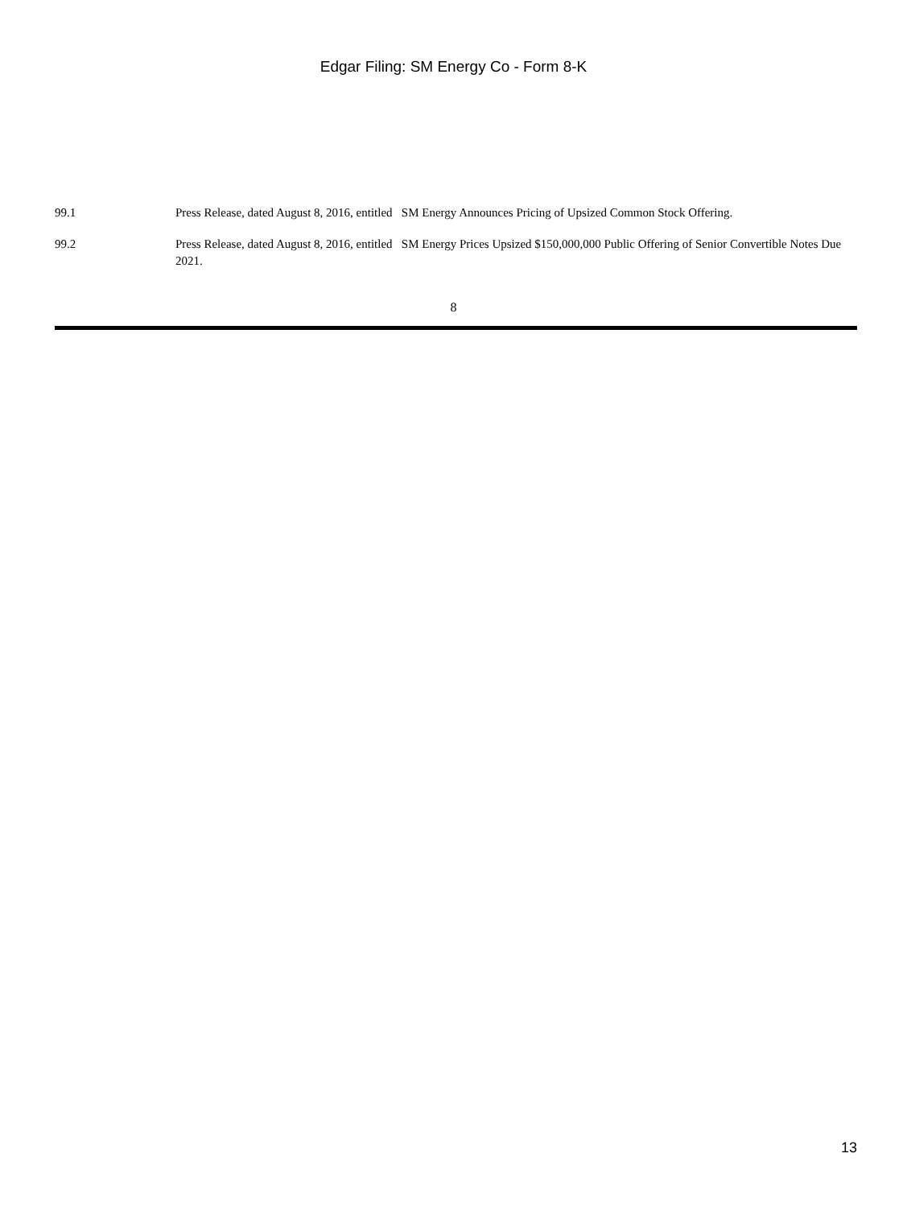Edgar Filing: SM Energy Co - Form 8-K
99.1 Press Release, dated August 8, 2016, entitled SM Energy Announces Pricing of Upsized Common Stock Offering.
99.2 Press Release, dated August 8, 2016, entitled SM Energy Prices Upsized $150,000,000 Public Offering of Senior Convertible Notes Due 2021.
8
13